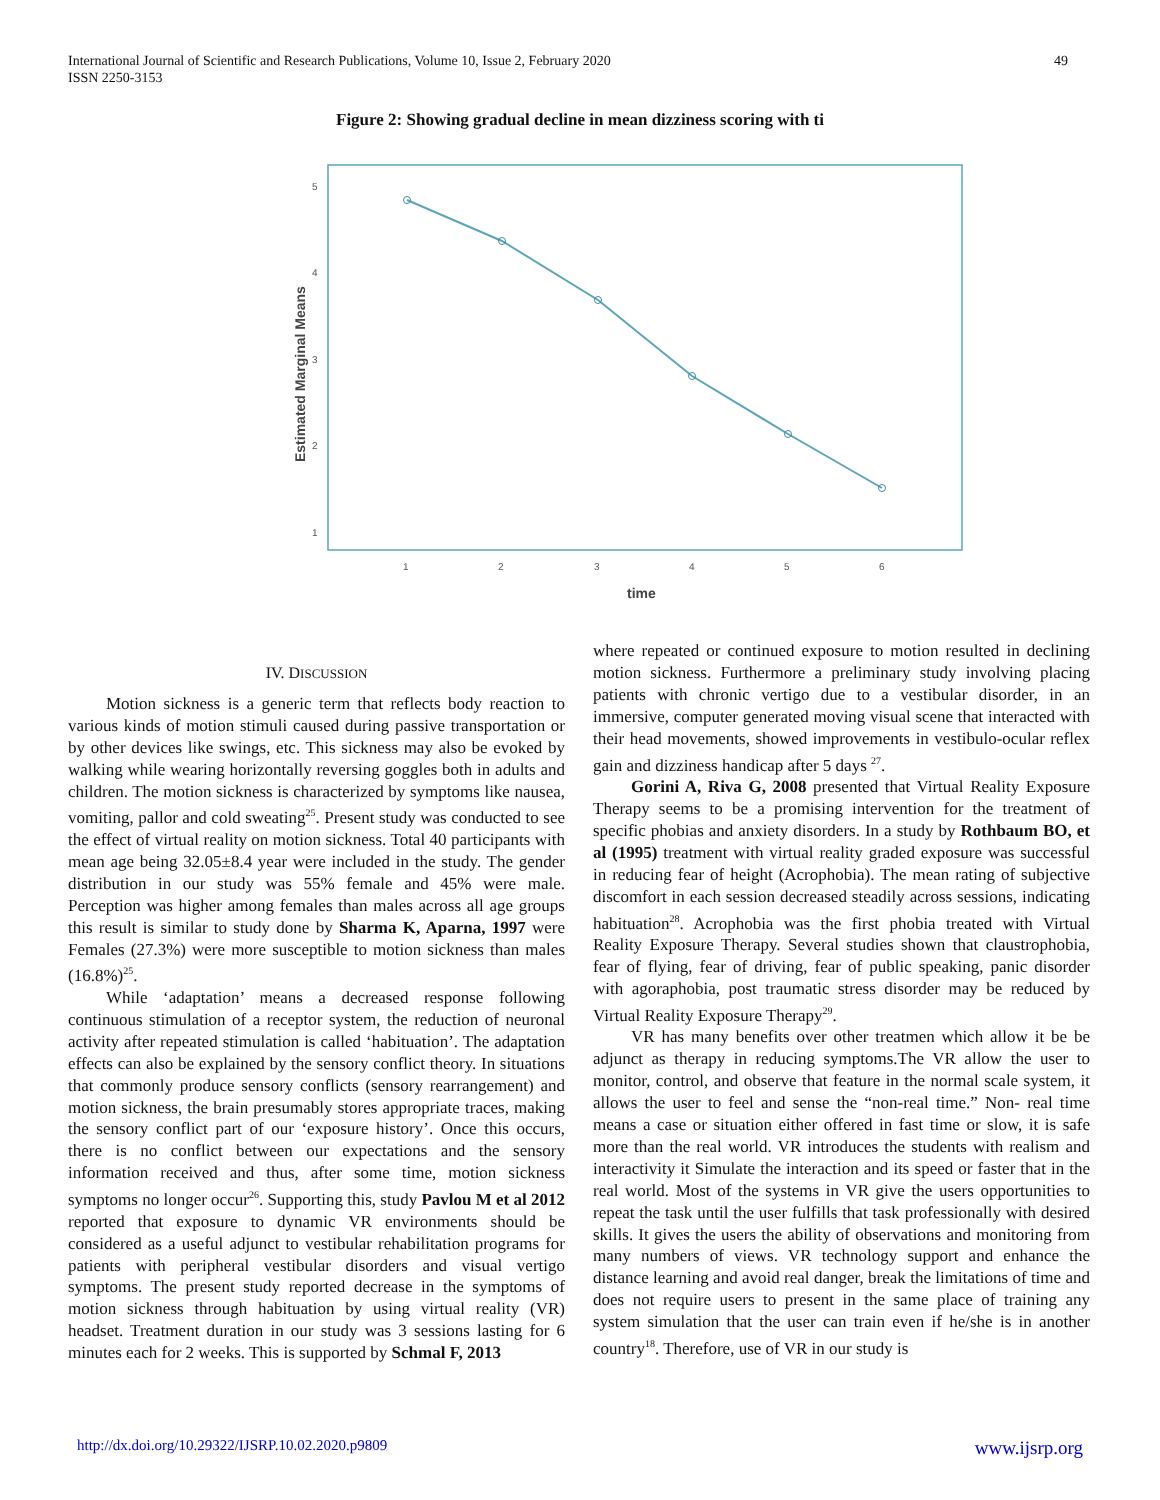International Journal of Scientific and Research Publications, Volume 10, Issue 2, February 2020
ISSN 2250-3153
49
Figure 2: Showing gradual decline in mean dizziness scoring with ti
5
4
3
2
1
1
2
3
4
5
6
time
Estimated Marginal Means
IV. DISCUSSION
Motion sickness is a generic term that reflects body reaction to various kinds of motion stimuli caused during passive transportation or by other devices like swings, etc. This sickness may also be evoked by walking while wearing horizontally reversing goggles both in adults and children. The motion sickness is characterized by symptoms like nausea, vomiting, pallor and cold sweating<sup>25</sup>. Present study was conducted to see the effect of virtual reality on motion sickness. Total 40 participants with mean age being 32.05±8.4 year were included in the study. The gender distribution in our study was 55% female and 45% were male. Perception was higher among females than males across all age groups this result is similar to study done by Sharma K, Aparna, 1997 were Females (27.3%) were more susceptible to motion sickness than males (16.8%)<sup>25</sup>.
While ‘adaptation’ means a decreased response following continuous stimulation of a receptor system, the reduction of neuronal activity after repeated stimulation is called ‘habituation’. The adaptation effects can also be explained by the sensory conflict theory. In situations that commonly produce sensory conflicts (sensory rearrangement) and motion sickness, the brain presumably stores appropriate traces, making the sensory conflict part of our ‘exposure history’. Once this occurs, there is no conflict between our expectations and the sensory information received and thus, after some time, motion sickness symptoms no longer occur<sup>26</sup>. Supporting this, study Pavlou M et al 2012 reported that exposure to dynamic VR environments should be considered as a useful adjunct to vestibular rehabilitation programs for patients with peripheral vestibular disorders and visual vertigo symptoms. The present study reported decrease in the symptoms of motion sickness through habituation by using virtual reality (VR) headset. Treatment duration in our study was 3 sessions lasting for 6 minutes each for 2 weeks. This is supported by Schmal F, 2013
where repeated or continued exposure to motion resulted in declining motion sickness. Furthermore a preliminary study involving placing patients with chronic vertigo due to a vestibular disorder, in an immersive, computer generated moving visual scene that interacted with their head movements, showed improvements in vestibulo-ocular reflex gain and dizziness handicap after 5 days <sup>27</sup>.
Gorini A, Riva G, 2008 presented that Virtual Reality Exposure Therapy seems to be a promising intervention for the treatment of specific phobias and anxiety disorders. In a study by Rothbaum BO, et al (1995) treatment with virtual reality graded exposure was successful in reducing fear of height (Acrophobia). The mean rating of subjective discomfort in each session decreased steadily across sessions, indicating habituation<sup>28</sup>. Acrophobia was the first phobia treated with Virtual Reality Exposure Therapy. Several studies shown that claustrophobia, fear of flying, fear of driving, fear of public speaking, panic disorder with agoraphobia, post traumatic stress disorder may be reduced by Virtual Reality Exposure Therapy<sup>29</sup>.
VR has many benefits over other treatmen which allow it be be adjunct as therapy in reducing symptoms.The VR allow the user to monitor, control, and observe that feature in the normal scale system, it allows the user to feel and sense the “non-real time.” Non- real time means a case or situation either offered in fast time or slow, it is safe more than the real world. VR introduces the students with realism and interactivity it Simulate the interaction and its speed or faster that in the real world. Most of the systems in VR give the users opportunities to repeat the task until the user fulfills that task professionally with desired skills. It gives the users the ability of observations and monitoring from many numbers of views. VR technology support and enhance the distance learning and avoid real danger, break the limitations of time and does not require users to present in the same place of training any system simulation that the user can train even if he/she is in another country<sup>18</sup>. Therefore, use of VR in our study is
http://dx.doi.org/10.29322/IJSRP.10.02.2020.p9809 www.ijsrp.org